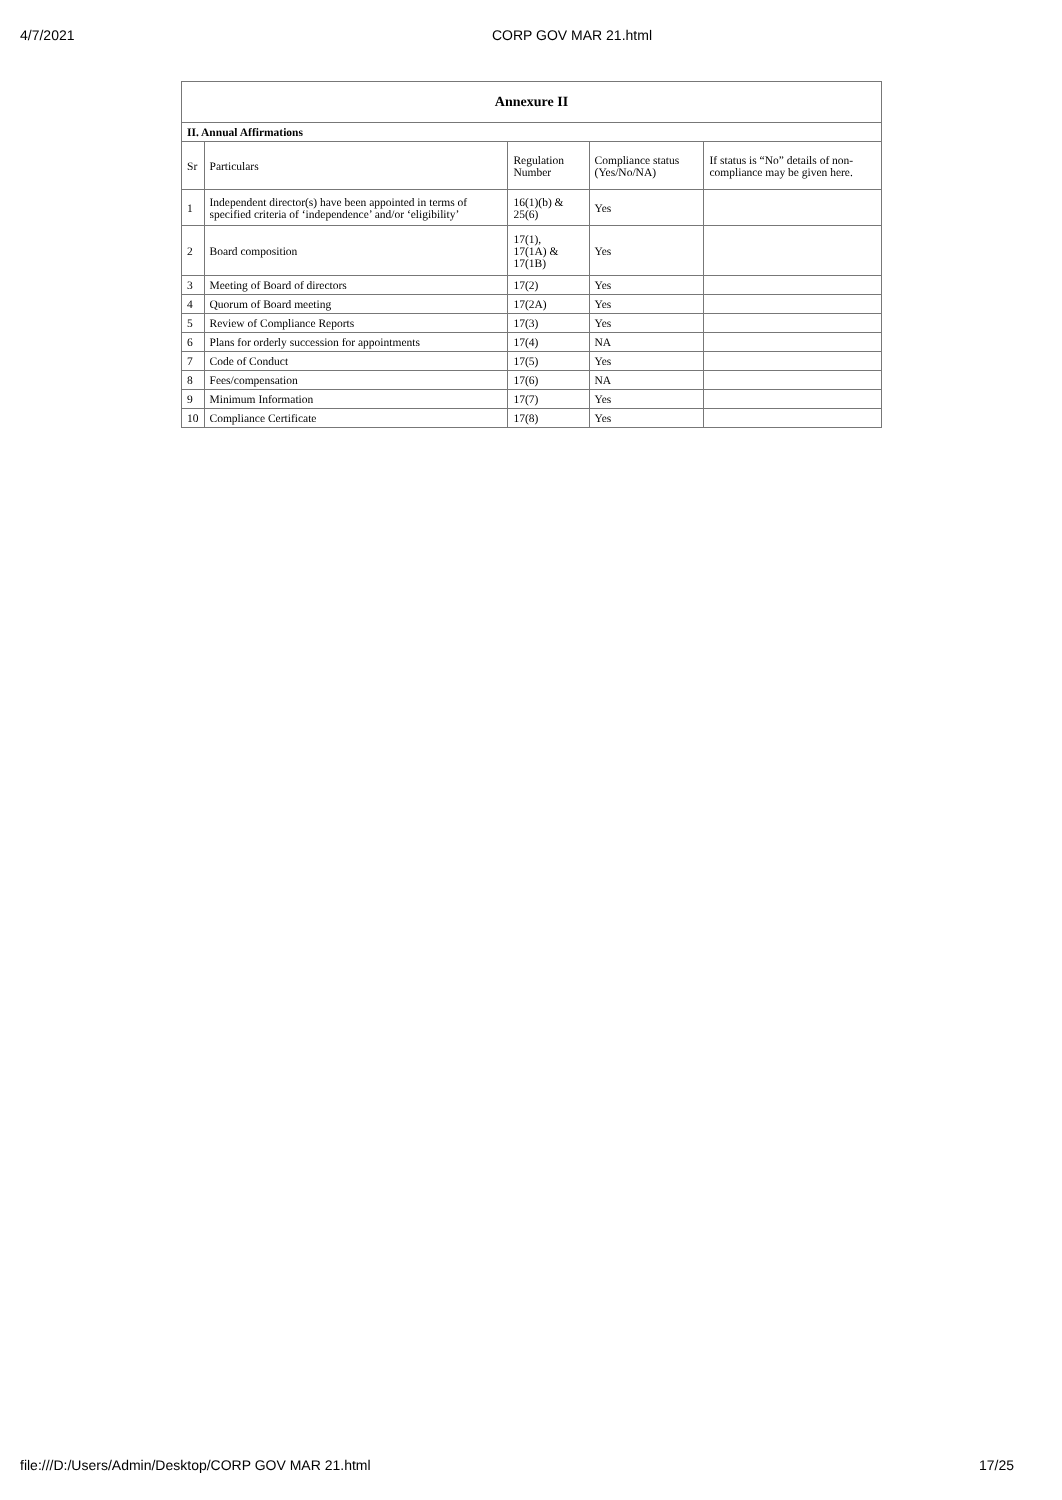4/7/2021 CORP GOV MAR 21.html
| Annexure II | | | | |
| --- | --- | --- | --- | --- |
| II. Annual Affirmations | | | | |
| Sr | Particulars | Regulation Number | Compliance status (Yes/No/NA) | If status is “No” details of non-compliance may be given here. |
| 1 | Independent director(s) have been appointed in terms of specified criteria of ‘independence’ and/or ‘eligibility’ | 16(1)(b) & 25(6) | Yes | |
| 2 | Board composition | 17(1), 17(1A) & 17(1B) | Yes | |
| 3 | Meeting of Board of directors | 17(2) | Yes | |
| 4 | Quorum of Board meeting | 17(2A) | Yes | |
| 5 | Review of Compliance Reports | 17(3) | Yes | |
| 6 | Plans for orderly succession for appointments | 17(4) | NA | |
| 7 | Code of Conduct | 17(5) | Yes | |
| 8 | Fees/compensation | 17(6) | NA | |
| 9 | Minimum Information | 17(7) | Yes | |
| 10 | Compliance Certificate | 17(8) | Yes | |
file:///D:/Users/Admin/Desktop/CORP GOV MAR 21.html 17/25